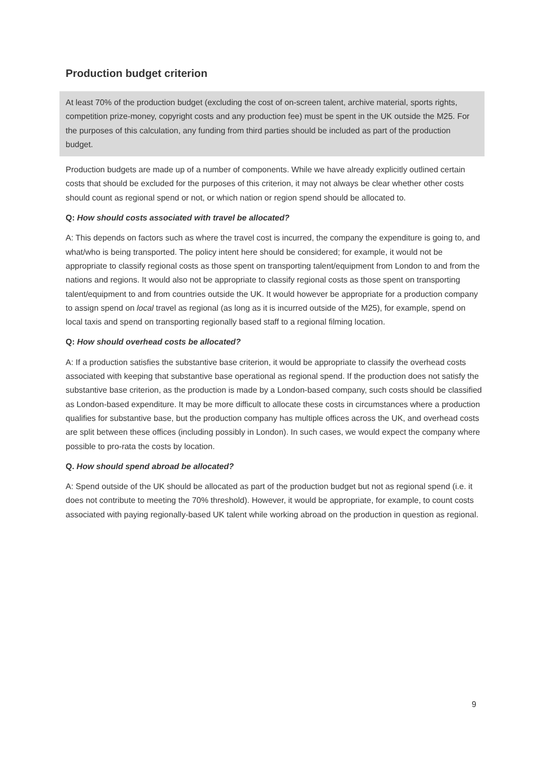Production budget criterion
At least 70% of the production budget (excluding the cost of on-screen talent, archive material, sports rights, competition prize-money, copyright costs and any production fee) must be spent in the UK outside the M25. For the purposes of this calculation, any funding from third parties should be included as part of the production budget.
Production budgets are made up of a number of components. While we have already explicitly outlined certain costs that should be excluded for the purposes of this criterion, it may not always be clear whether other costs should count as regional spend or not, or which nation or region spend should be allocated to.
Q: How should costs associated with travel be allocated?
A: This depends on factors such as where the travel cost is incurred, the company the expenditure is going to, and what/who is being transported. The policy intent here should be considered; for example, it would not be appropriate to classify regional costs as those spent on transporting talent/equipment from London to and from the nations and regions. It would also not be appropriate to classify regional costs as those spent on transporting talent/equipment to and from countries outside the UK. It would however be appropriate for a production company to assign spend on local travel as regional (as long as it is incurred outside of the M25), for example, spend on local taxis and spend on transporting regionally based staff to a regional filming location.
Q: How should overhead costs be allocated?
A: If a production satisfies the substantive base criterion, it would be appropriate to classify the overhead costs associated with keeping that substantive base operational as regional spend. If the production does not satisfy the substantive base criterion, as the production is made by a London-based company, such costs should be classified as London-based expenditure. It may be more difficult to allocate these costs in circumstances where a production qualifies for substantive base, but the production company has multiple offices across the UK, and overhead costs are split between these offices (including possibly in London). In such cases, we would expect the company where possible to pro-rata the costs by location.
Q. How should spend abroad be allocated?
A: Spend outside of the UK should be allocated as part of the production budget but not as regional spend (i.e. it does not contribute to meeting the 70% threshold). However, it would be appropriate, for example, to count costs associated with paying regionally-based UK talent while working abroad on the production in question as regional.
9